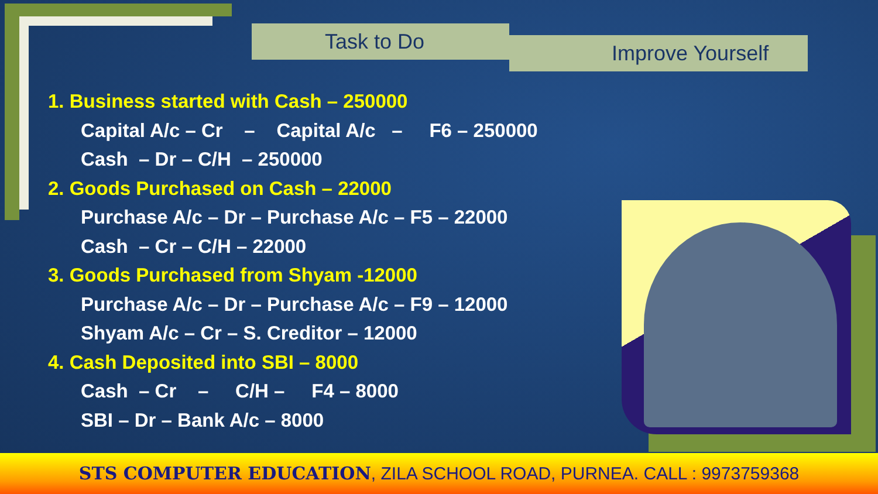Task to Do
Improve Yourself
1. Business started with Cash – 250000
Capital A/c – Cr – Capital A/c – F6 – 250000
Cash – Dr – C/H – 250000
2. Goods Purchased on Cash – 22000
Purchase A/c – Dr – Purchase A/c – F5 – 22000
Cash – Cr – C/H – 22000
3. Goods Purchased from Shyam -12000
Purchase A/c – Dr – Purchase A/c – F9 – 12000
Shyam A/c – Cr – S. Creditor – 12000
4. Cash Deposited into SBI – 8000
Cash – Cr – C/H – F4 – 8000
SBI – Dr – Bank A/c – 8000
STS COMPUTER EDUCATION, ZILA SCHOOL ROAD, PURNEA. CALL : 9973759368